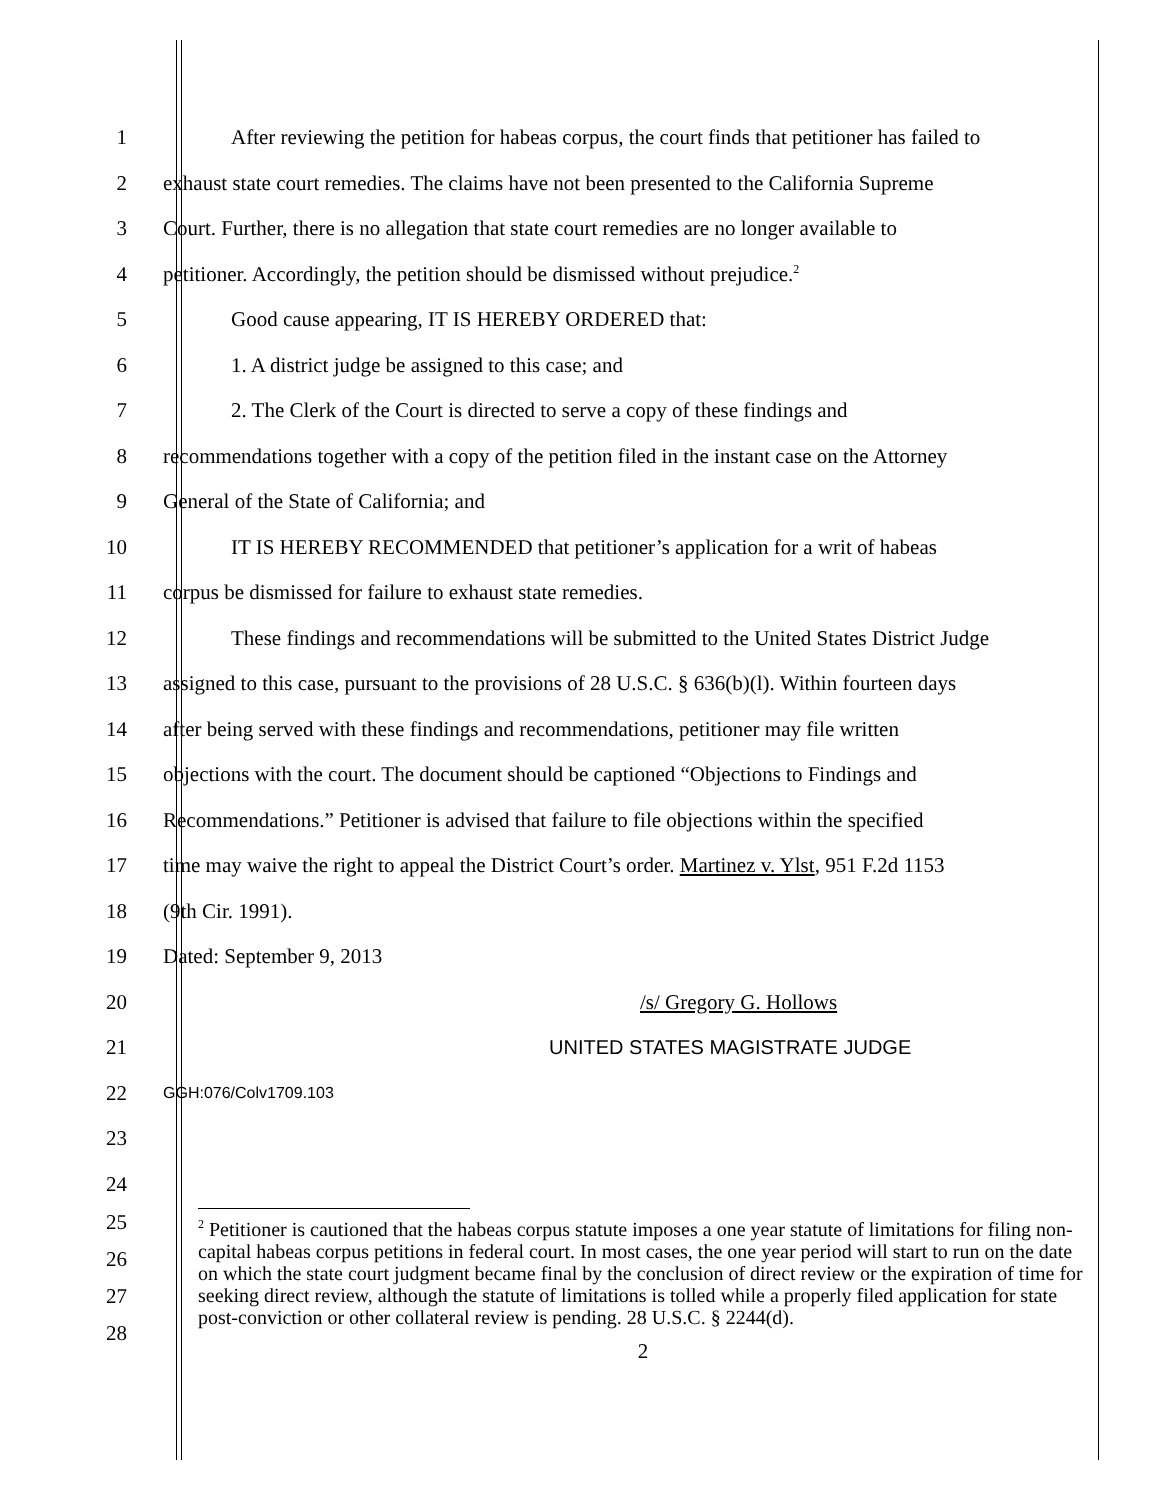1 After reviewing the petition for habeas corpus, the court finds that petitioner has failed to
2 exhaust state court remedies. The claims have not been presented to the California Supreme
3 Court. Further, there is no allegation that state court remedies are no longer available to
4 petitioner. Accordingly, the petition should be dismissed without prejudice.<sup>2</sup>
5 Good cause appearing, IT IS HEREBY ORDERED that:
6 1. A district judge be assigned to this case; and
7 2. The Clerk of the Court is directed to serve a copy of these findings and
8 recommendations together with a copy of the petition filed in the instant case on the Attorney
9 General of the State of California; and
10 IT IS HEREBY RECOMMENDED that petitioner’s application for a writ of habeas
11 corpus be dismissed for failure to exhaust state remedies.
12 These findings and recommendations will be submitted to the United States District Judge
13 assigned to this case, pursuant to the provisions of 28 U.S.C. § 636(b)(l). Within fourteen days
14 after being served with these findings and recommendations, petitioner may file written
15 objections with the court. The document should be captioned “Objections to Findings and
16 Recommendations.” Petitioner is advised that failure to file objections within the specified
17 time may waive the right to appeal the District Court’s order. Martinez v. Ylst, 951 F.2d 1153
18 (9th Cir. 1991).
19 Dated: September 9, 2013
20 /s/ Gregory G. Hollows
21 UNITED STATES MAGISTRATE JUDGE
22
GGH:076/Colv1709.103
23
24
25
26
27
28
<sup>2</sup> Petitioner is cautioned that the habeas corpus statute imposes a one year statute of limitations for filing non-capital habeas corpus petitions in federal court. In most cases, the one year period will start to run on the date on which the state court judgment became final by the conclusion of direct review or the expiration of time for seeking direct review, although the statute of limitations is tolled while a properly filed application for state post-conviction or other collateral review is pending. 28 U.S.C. § 2244(d).
2